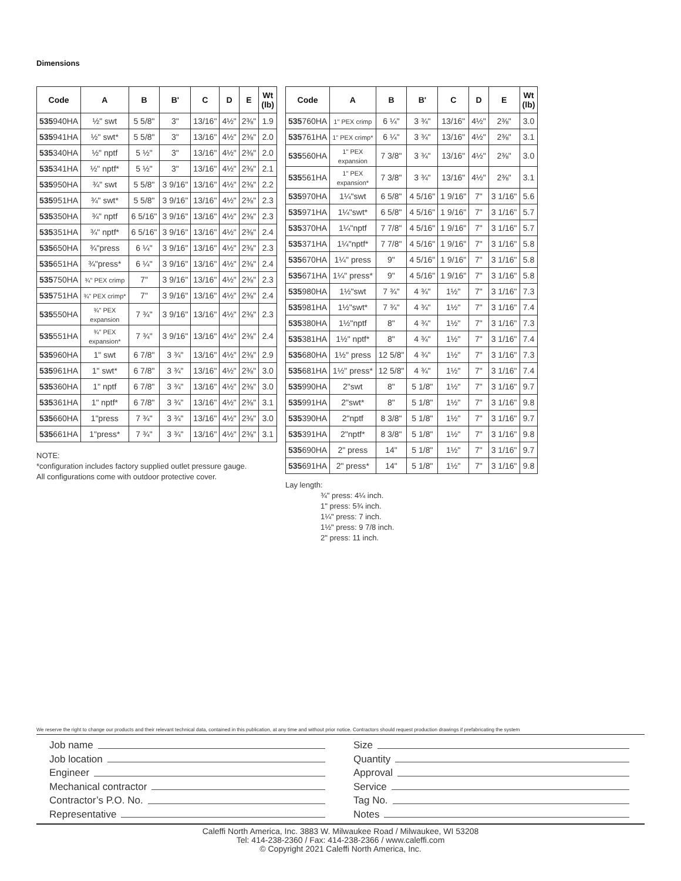Dimensions
| Code | A | B | B' | C | D | E | Wt (lb) |
| --- | --- | --- | --- | --- | --- | --- | --- |
| 535 940HA | ½" swt | 5 5/8" | 3" | 13/16" | 4½" | 2⅜" | 1.9 |
| 535 941HA | ½" swt* | 5 5/8" | 3" | 13/16" | 4½" | 2⅜" | 2.0 |
| 535 340HA | ½" nptf | 5 ½" | 3" | 13/16" | 4½" | 2⅜" | 2.0 |
| 535 341HA | ½" nptf* | 5 ½" | 3" | 13/16" | 4½" | 2⅜" | 2.1 |
| 535 950HA | ¾" swt | 5 5/8" | 3 9/16" | 13/16" | 4½" | 2⅜" | 2.2 |
| 535 951HA | ¾" swt* | 5 5/8" | 3 9/16" | 13/16" | 4½" | 2⅜" | 2.3 |
| 535 350HA | ¾" nptf | 6 5/16" | 3 9/16" | 13/16" | 4½" | 2⅜" | 2.3 |
| 535 351HA | ¾" nptf* | 6 5/16" | 3 9/16" | 13/16" | 4½" | 2⅜" | 2.4 |
| 535 650HA | ¾"press | 6 ¼" | 3 9/16" | 13/16" | 4½" | 2⅜" | 2.3 |
| 535 651HA | ¾"press* | 6 ¼" | 3 9/16" | 13/16" | 4½" | 2⅜" | 2.4 |
| 535 750HA | ¾" PEX crimp | 7" | 3 9/16" | 13/16" | 4½" | 2⅜" | 2.3 |
| 535 751HA | ¾" PEX crimp* | 7" | 3 9/16" | 13/16" | 4½" | 2⅜" | 2.4 |
| 535 550HA | ¾" PEX expansion | 7 ¾" | 3 9/16" | 13/16" | 4½" | 2⅜" | 2.3 |
| 535 551HA | ¾" PEX expansion* | 7 ¾" | 3 9/16" | 13/16" | 4½" | 2⅜" | 2.4 |
| 535 960HA | 1" swt | 6 7/8" | 3 ¾" | 13/16" | 4½" | 2⅜" | 2.9 |
| 535 961HA | 1" swt* | 6 7/8" | 3 ¾" | 13/16" | 4½" | 2⅜" | 3.0 |
| 535 360HA | 1" nptf | 6 7/8" | 3 ¾" | 13/16" | 4½" | 2⅜" | 3.0 |
| 535 361HA | 1" nptf* | 6 7/8" | 3 ¾" | 13/16" | 4½" | 2⅜" | 3.1 |
| 535 660HA | 1"press | 7 ¾" | 3 ¾" | 13/16" | 4½" | 2⅜" | 3.0 |
| 535 661HA | 1"press* | 7 ¾" | 3 ¾" | 13/16" | 4½" | 2⅜" | 3.1 |
NOTE:
*configuration includes factory supplied outlet pressure gauge.
All configurations come with outdoor protective cover.
| Code | A | B | B' | C | D | E | Wt (lb) |
| --- | --- | --- | --- | --- | --- | --- | --- |
| 535 760HA | 1" PEX crimp | 6 ¼" | 3 ¾" | 13/16" | 4½" | 2⅜" | 3.0 |
| 535 761HA | 1" PEX crimp* | 6 ¼" | 3 ¾" | 13/16" | 4½" | 2⅜" | 3.1 |
| 535 560HA | 1" PEX expansion | 7 3/8" | 3 ¾" | 13/16" | 4½" | 2⅜" | 3.0 |
| 535 561HA | 1" PEX expansion* | 7 3/8" | 3 ¾" | 13/16" | 4½" | 2⅜" | 3.1 |
| 535 970HA | 1¼"swt | 6 5/8" | 4 5/16" | 1 9/16" | 7" | 3 1/16" | 5.6 |
| 535 971HA | 1¼"swt* | 6 5/8" | 4 5/16" | 1 9/16" | 7" | 3 1/16" | 5.7 |
| 535 370HA | 1¼"nptf | 7 7/8" | 4 5/16" | 1 9/16" | 7" | 3 1/16" | 5.7 |
| 535 371HA | 1¼"nptf* | 7 7/8" | 4 5/16" | 1 9/16" | 7" | 3 1/16" | 5.8 |
| 535 670HA | 1¼" press | 9" | 4 5/16" | 1 9/16" | 7" | 3 1/16" | 5.8 |
| 535 671HA | 1¼" press* | 9" | 4 5/16" | 1 9/16" | 7" | 3 1/16" | 5.8 |
| 535 980HA | 1½"swt | 7 ¾" | 4 ¾" | 1½" | 7" | 3 1/16" | 7.3 |
| 535 981HA | 1½"swt* | 7 ¾" | 4 ¾" | 1½" | 7" | 3 1/16" | 7.4 |
| 535 380HA | 1½"nptf | 8" | 4 ¾" | 1½" | 7" | 3 1/16" | 7.3 |
| 535 381HA | 1½" nptf* | 8" | 4 ¾" | 1½" | 7" | 3 1/16" | 7.4 |
| 535 680HA | 1½" press | 12 5/8" | 4 ¾" | 1½" | 7" | 3 1/16" | 7.3 |
| 535 681HA | 1½" press* | 12 5/8" | 4 ¾" | 1½" | 7" | 3 1/16" | 7.4 |
| 535 990HA | 2"swt | 8" | 5 1/8" | 1½" | 7" | 3 1/16" | 9.7 |
| 535 991HA | 2"swt* | 8" | 5 1/8" | 1½" | 7" | 3 1/16" | 9.8 |
| 535 390HA | 2"nptf | 8 3/8" | 5 1/8" | 1½" | 7" | 3 1/16" | 9.7 |
| 535 391HA | 2"nptf* | 8 3/8" | 5 1/8" | 1½" | 7" | 3 1/16" | 9.8 |
| 535 690HA | 2" press | 14" | 5 1/8" | 1½" | 7" | 3 1/16" | 9.7 |
| 535 691HA | 2" press* | 14" | 5 1/8" | 1½" | 7" | 3 1/16" | 9.8 |
Lay length:
¾" press: 4¼ inch.
1" press: 5¾ inch.
1¼" press: 7 inch.
1½" press: 9 7/8 inch.
2" press: 11 inch.
We reserve the right to change our products and their relevant technical data, contained in this publication, at any time and without prior notice. Contractors should request production drawings if prefabricating the system
Job name
Job location
Engineer
Mechanical contractor
Contractor’s P.O. No.
Representative
Size
Quantity
Approval
Service
Tag No.
Notes
Caleffi North America, Inc. 3883 W. Milwaukee Road / Milwaukee, WI 53208
Tel: 414-238-2360 / Fax: 414-238-2366 / www.caleffi.com
© Copyright 2021 Caleffi North America, Inc.